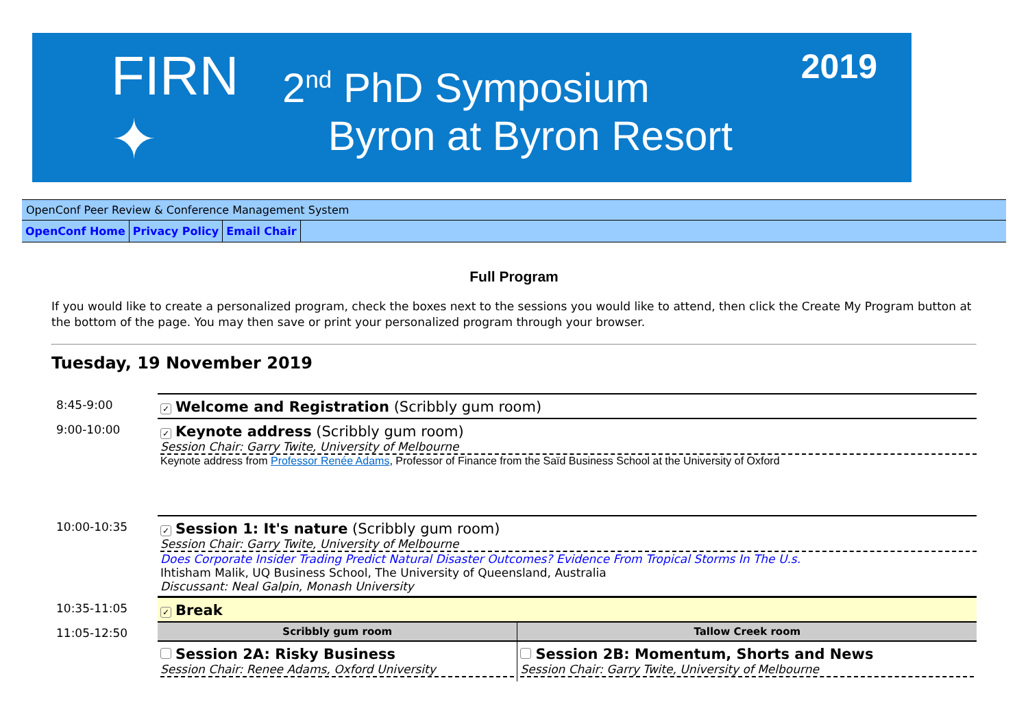FIRN ✦
2<sup>nd</sup> PhD Symposium
Byron at Byron Resort
2019
OpenConf Peer Review & Conference Management System
OpenConf Home Privacy Policy Email Chair
Full Program
If you would like to create a personalized program, check the boxes next to the sessions you would like to attend, then click the Create My Program button at the bottom of the page. You may then save or print your personalized program through your browser.
Tuesday, 19 November 2019
| 8:45-9:00 | ✓ Welcome and Registration (Scribbly gum room) |
| 9:00-10:00 | ✓ Keynote address (Scribbly gum room) Session Chair: Garry Twite, University of Melbourne Keynote address from Professor Renée Adams , Professor of Finance from the Saïd Business School at the University of Oxford |
| 10:00-10:35 | ✓ Session 1: It's nature (Scribbly gum room) Session Chair: Garry Twite, University of Melbourne Does Corporate Insider Trading Predict Natural Disaster Outcomes? Evidence From Tropical Storms In The U.s. Ihtisham Malik, UQ Business School, The University of Queensland, Australia Discussant: Neal Galpin, Monash University |
| 10:35-11:05 | ✓ Break |
| 11:05-12:50 | / Scribbly gum room / Tallow Creek room / / --- / --- / / Session 2A: Risky Business Session Chair: Renee Adams, Oxford University / Session 2B: Momentum, Shorts and News Session Chair: Garry Twite, University of Melbourne / |